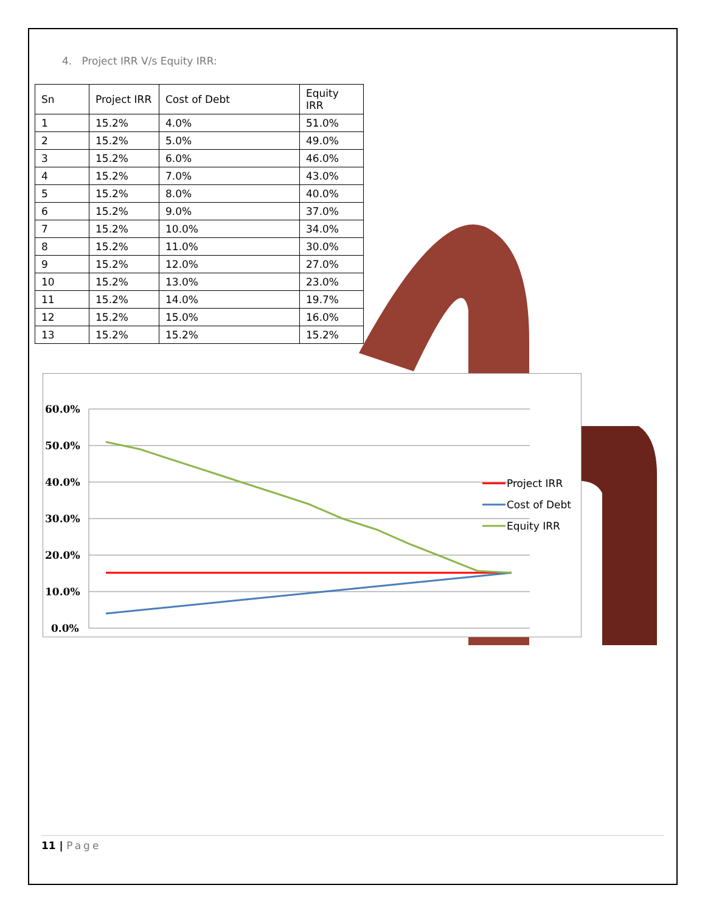4. Project IRR V/s Equity IRR:
| Sn | Project IRR | Cost of Debt | Equity IRR |
| --- | --- | --- | --- |
| 1 | 15.2% | 4.0% | 51.0% |
| 2 | 15.2% | 5.0% | 49.0% |
| 3 | 15.2% | 6.0% | 46.0% |
| 4 | 15.2% | 7.0% | 43.0% |
| 5 | 15.2% | 8.0% | 40.0% |
| 6 | 15.2% | 9.0% | 37.0% |
| 7 | 15.2% | 10.0% | 34.0% |
| 8 | 15.2% | 11.0% | 30.0% |
| 9 | 15.2% | 12.0% | 27.0% |
| 10 | 15.2% | 13.0% | 23.0% |
| 11 | 15.2% | 14.0% | 19.7% |
| 12 | 15.2% | 15.0% | 16.0% |
| 13 | 15.2% | 15.2% | 15.2% |
60.0%
50.0%
40.0%
30.0%
20.0%
10.0%
0.0%
Project IRR
Cost of Debt
Equity IRR
11 | Page